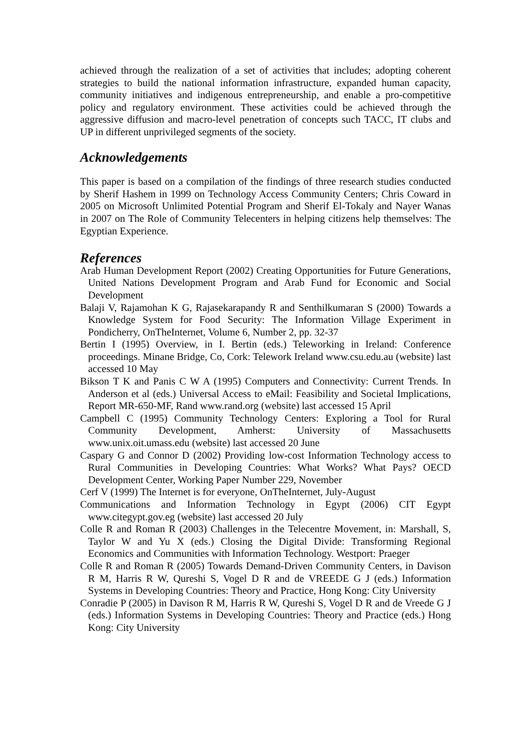achieved through the realization of a set of activities that includes; adopting coherent strategies to build the national information infrastructure, expanded human capacity, community initiatives and indigenous entrepreneurship, and enable a pro-competitive policy and regulatory environment. These activities could be achieved through the aggressive diffusion and macro-level penetration of concepts such TACC, IT clubs and UP in different unprivileged segments of the society.
Acknowledgements
This paper is based on a compilation of the findings of three research studies conducted by Sherif Hashem in 1999 on Technology Access Community Centers; Chris Coward in 2005 on Microsoft Unlimited Potential Program and Sherif El-Tokaly and Nayer Wanas in 2007 on The Role of Community Telecenters in helping citizens help themselves: The Egyptian Experience.
References
Arab Human Development Report (2002) Creating Opportunities for Future Generations, United Nations Development Program and Arab Fund for Economic and Social Development
Balaji V, Rajamohan K G, Rajasekarapandy R and Senthilkumaran S (2000) Towards a Knowledge System for Food Security: The Information Village Experiment in Pondicherry, OnTheInternet, Volume 6, Number 2, pp. 32-37
Bertin I (1995) Overview, in I. Bertin (eds.) Teleworking in Ireland: Conference proceedings. Minane Bridge, Co, Cork: Telework Ireland www.csu.edu.au (website) last accessed 10 May
Bikson T K and Panis C W A (1995) Computers and Connectivity: Current Trends. In Anderson et al (eds.) Universal Access to eMail: Feasibility and Societal Implications, Report MR-650-MF, Rand www.rand.org (website) last accessed 15 April
Campbell C (1995) Community Technology Centers: Exploring a Tool for Rural Community Development, Amherst: University of Massachusetts www.unix.oit.umass.edu (website) last accessed 20 June
Caspary G and Connor D (2002) Providing low-cost Information Technology access to Rural Communities in Developing Countries: What Works? What Pays? OECD Development Center, Working Paper Number 229, November
Cerf V (1999) The Internet is for everyone, OnTheInternet, July-August
Communications and Information Technology in Egypt (2006) CIT Egypt www.citegypt.gov.eg (website) last accessed 20 July
Colle R and Roman R (2003) Challenges in the Telecentre Movement, in: Marshall, S, Taylor W and Yu X (eds.) Closing the Digital Divide: Transforming Regional Economics and Communities with Information Technology. Westport: Praeger
Colle R and Roman R (2005) Towards Demand-Driven Community Centers, in Davison R M, Harris R W, Qureshi S, Vogel D R and de VREEDE G J (eds.) Information Systems in Developing Countries: Theory and Practice, Hong Kong: City University
Conradie P (2005) in Davison R M, Harris R W, Qureshi S, Vogel D R and de Vreede G J (eds.) Information Systems in Developing Countries: Theory and Practice (eds.) Hong Kong: City University